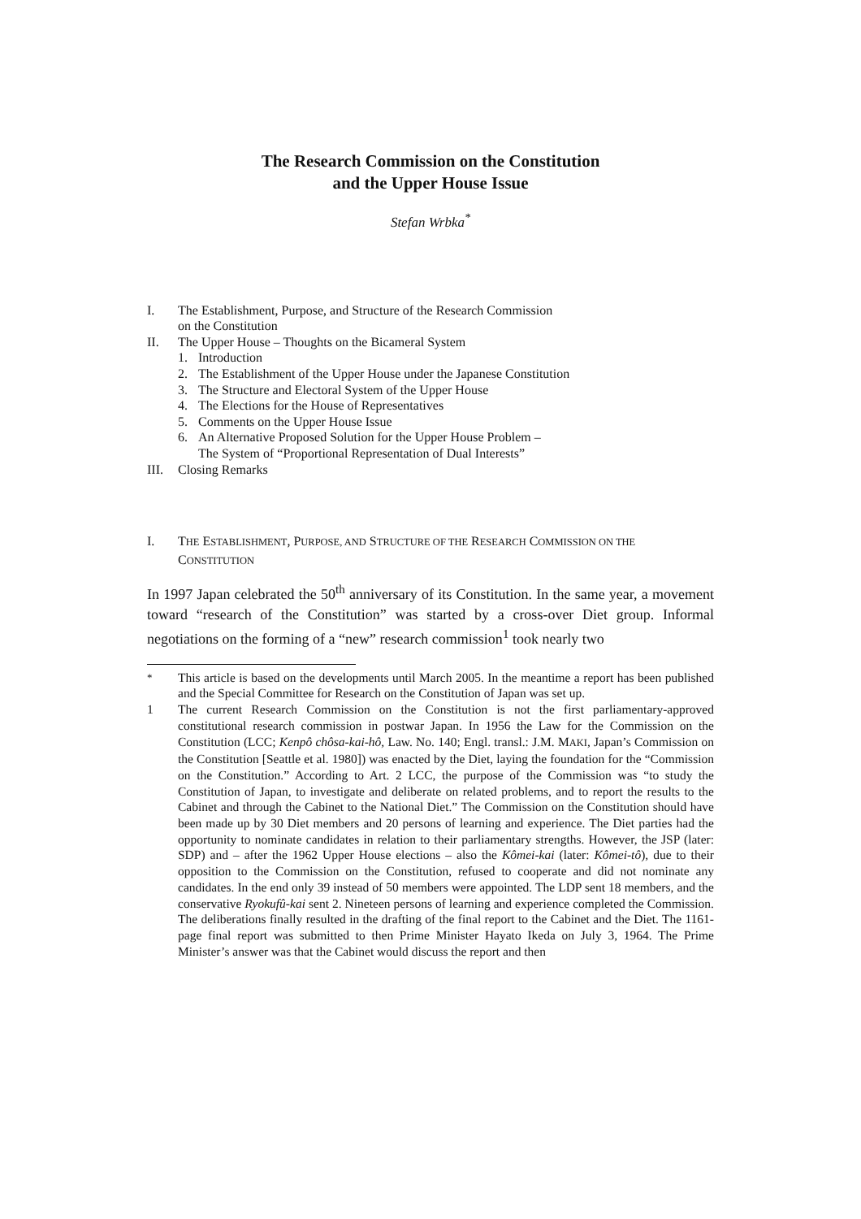The Research Commission on the Constitution
and the Upper House Issue
Stefan Wrbka<sup>*</sup>
I. The Establishment, Purpose, and Structure of the Research Commission
on the Constitution
II. The Upper House – Thoughts on the Bicameral System
1. Introduction
2. The Establishment of the Upper House under the Japanese Constitution
3. The Structure and Electoral System of the Upper House
4. The Elections for the House of Representatives
5. Comments on the Upper House Issue
6. An Alternative Proposed Solution for the Upper House Problem –
The System of “Proportional Representation of Dual Interests”
III. Closing Remarks
I. THE ESTABLISHMENT, PURPOSE, AND STRUCTURE OF THE RESEARCH COMMISSION ON THE CONSTITUTION
In 1997 Japan celebrated the 50<sup>th</sup> anniversary of its Constitution. In the same year, a movement toward “research of the Constitution” was started by a cross-over Diet group. Informal negotiations on the forming of a “new” research commission<sup>1</sup> took nearly two
<sup>*</sup> This article is based on the developments until March 2005. In the meantime a report has been published and the Special Committee for Research on the Constitution of Japan was set up.
1 The current Research Commission on the Constitution is not the first parliamentary-approved constitutional research commission in postwar Japan. In 1956 the Law for the Commission on the Constitution (LCC; Kenpô chôsa-kai-hô, Law. No. 140; Engl. transl.: J.M. MAKI, Japan’s Commission on the Constitution [Seattle et al. 1980]) was enacted by the Diet, laying the foundation for the “Commission on the Constitution.” According to Art. 2 LCC, the purpose of the Commission was “to study the Constitution of Japan, to investigate and deliberate on related problems, and to report the results to the Cabinet and through the Cabinet to the National Diet.” The Commission on the Constitution should have been made up by 30 Diet members and 20 persons of learning and experience. The Diet parties had the opportunity to nominate candidates in relation to their parliamentary strengths. However, the JSP (later: SDP) and – after the 1962 Upper House elections – also the Kômei-kai (later: Kômei-tô), due to their opposition to the Commission on the Constitution, refused to cooperate and did not nominate any candidates. In the end only 39 instead of 50 members were appointed. The LDP sent 18 members, and the conservative Ryokufû-kai sent 2. Nineteen persons of learning and experience completed the Commission. The deliberations finally resulted in the drafting of the final report to the Cabinet and the Diet. The 1161-page final report was submitted to then Prime Minister Hayato Ikeda on July 3, 1964. The Prime Minister’s answer was that the Cabinet would discuss the report and then